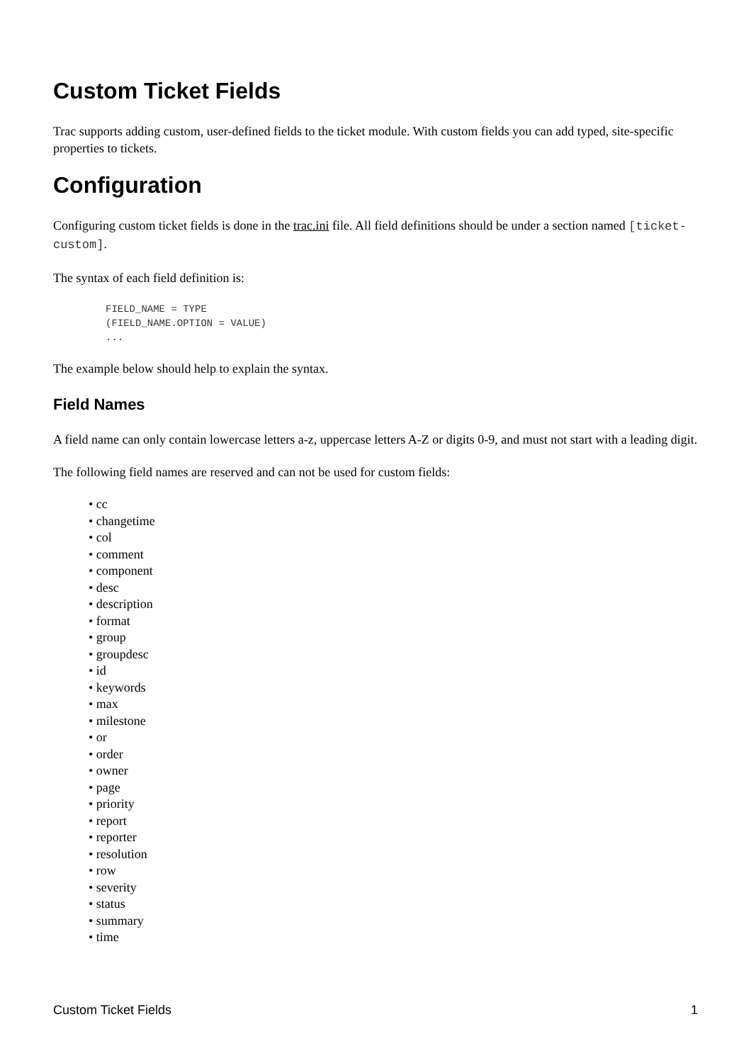Custom Ticket Fields
Trac supports adding custom, user-defined fields to the ticket module. With custom fields you can add typed, site-specific properties to tickets.
Configuration
Configuring custom ticket fields is done in the trac.ini file. All field definitions should be under a section named [ticket-custom].
The syntax of each field definition is:
FIELD_NAME = TYPE
(FIELD_NAME.OPTION = VALUE)
...
The example below should help to explain the syntax.
Field Names
A field name can only contain lowercase letters a-z, uppercase letters A-Z or digits 0-9, and must not start with a leading digit.
The following field names are reserved and can not be used for custom fields:
• cc
• changetime
• col
• comment
• component
• desc
• description
• format
• group
• groupdesc
• id
• keywords
• max
• milestone
• or
• order
• owner
• page
• priority
• report
• reporter
• resolution
• row
• severity
• status
• summary
• time
Custom Ticket Fields 1